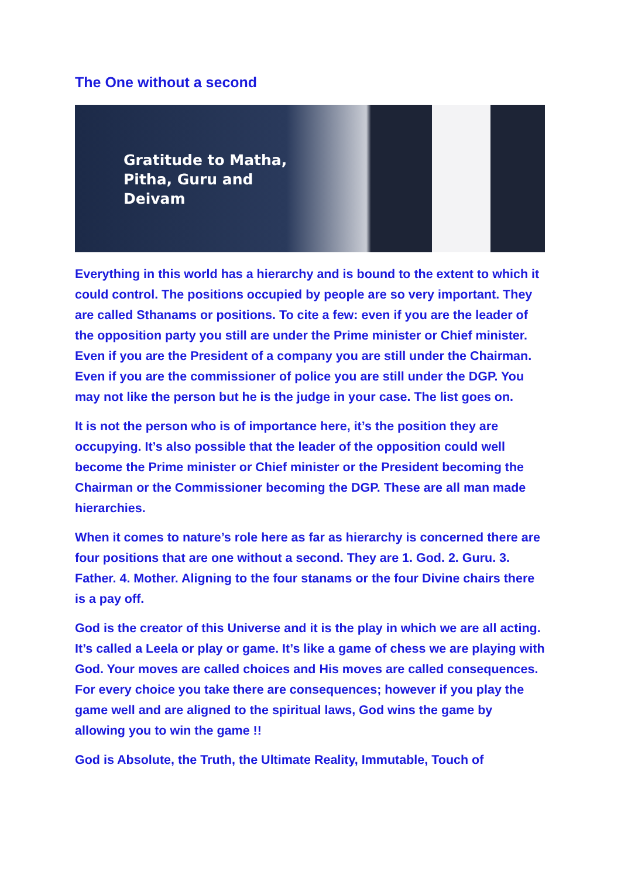The One without a second
Gratitude to Matha,
Pitha, Guru and
Deivam
Everything in this world has a hierarchy and is bound to the extent to which it could control. The positions occupied by people are so very important. They are called Sthanams or positions. To cite a few: even if you are the leader of the opposition party you still are under the Prime minister or Chief minister. Even if you are the President of a company you are still under the Chairman. Even if you are the commissioner of police you are still under the DGP. You may not like the person but he is the judge in your case. The list goes on.
It is not the person who is of importance here, it’s the position they are occupying. It’s also possible that the leader of the opposition could well become the Prime minister or Chief minister or the President becoming the Chairman or the Commissioner becoming the DGP. These are all man made hierarchies.
When it comes to nature’s role here as far as hierarchy is concerned there are four positions that are one without a second. They are 1. God. 2. Guru. 3. Father. 4. Mother. Aligning to the four stanams or the four Divine chairs there is a pay off.
God is the creator of this Universe and it is the play in which we are all acting. It’s called a Leela or play or game. It’s like a game of chess we are playing with God. Your moves are called choices and His moves are called consequences. For every choice you take there are consequences; however if you play the game well and are aligned to the spiritual laws, God wins the game by allowing you to win the game !!
God is Absolute, the Truth, the Ultimate Reality, Immutable, Touch of